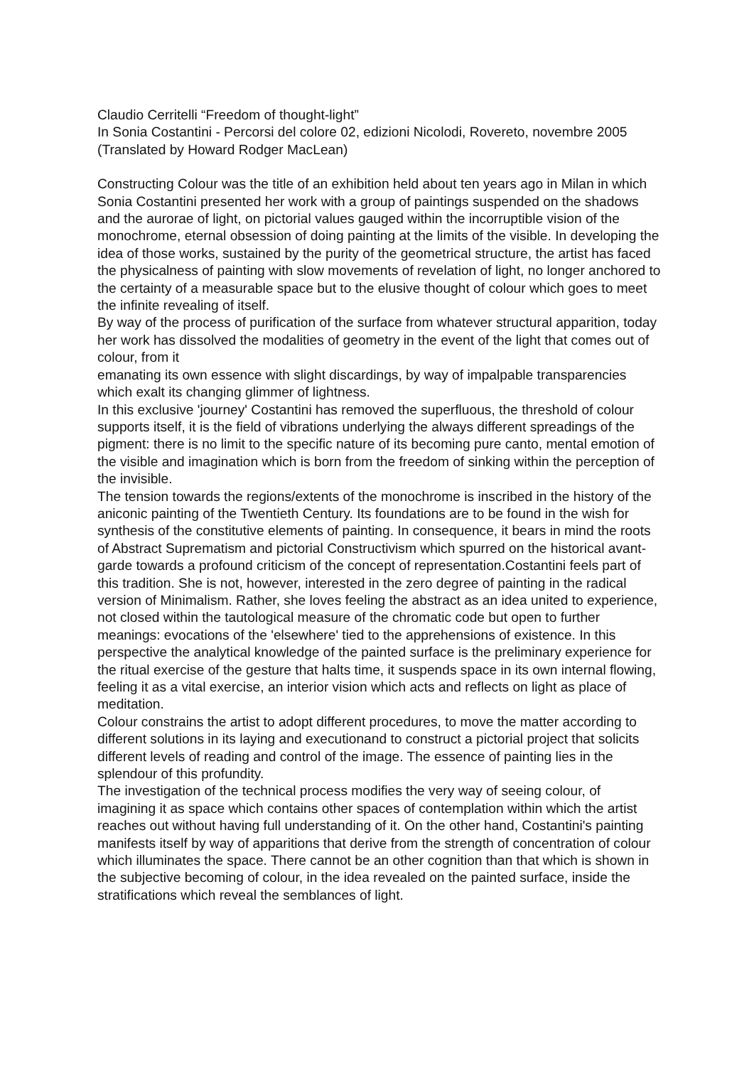Claudio Cerritelli “Freedom of thought-light”
In Sonia Costantini - Percorsi del colore 02, edizioni Nicolodi, Rovereto, novembre 2005
(Translated by Howard Rodger MacLean)
Constructing Colour was the title of an exhibition held about ten years ago in Milan in which Sonia Costantini presented her work with a group of paintings suspended on the shadows and the aurorae of light, on pictorial values gauged within the incorruptible vision of the monochrome, eternal obsession of doing painting at the limits of the visible. In developing the idea of those works, sustained by the purity of the geometrical structure, the artist has faced the physicalness of painting with slow movements of revelation of light, no longer anchored to the certainty of a measurable space but to the elusive thought of colour which goes to meet the infinite revealing of itself.
By way of the process of purification of the surface from whatever structural apparition, today her work has dissolved the modalities of geometry in the event of the light that comes out of colour, from it
emanating its own essence with slight discardings, by way of impalpable transparencies which exalt its changing glimmer of lightness.
In this exclusive 'journey' Costantini has removed the superfluous, the threshold of colour supports itself, it is the field of vibrations underlying the always different spreadings of the pigment: there is no limit to the specific nature of its becoming pure canto, mental emotion of the visible and imagination which is born from the freedom of sinking within the perception of the invisible.
The tension towards the regions/extents of the monochrome is inscribed in the history of the aniconic painting of the Twentieth Century. Its foundations are to be found in the wish for synthesis of the constitutive elements of painting. In consequence, it bears in mind the roots of Abstract Suprematism and pictorial Constructivism which spurred on the historical avant-garde towards a profound criticism of the concept of representation.Costantini feels part of this tradition. She is not, however, interested in the zero degree of painting in the radical version of Minimalism. Rather, she loves feeling the abstract as an idea united to experience, not closed within the tautological measure of the chromatic code but open to further meanings: evocations of the 'elsewhere' tied to the apprehensions of existence. In this perspective the analytical knowledge of the painted surface is the preliminary experience for the ritual exercise of the gesture that halts time, it suspends space in its own internal flowing, feeling it as a vital exercise, an interior vision which acts and reflects on light as place of meditation.
Colour constrains the artist to adopt different procedures, to move the matter according to different solutions in its laying and executionand to construct a pictorial project that solicits different levels of reading and control of the image. The essence of painting lies in the splendour of this profundity.
The investigation of the technical process modifies the very way of seeing colour, of imagining it as space which contains other spaces of contemplation within which the artist reaches out without having full understanding of it. On the other hand, Costantini's painting manifests itself by way of apparitions that derive from the strength of concentration of colour which illuminates the space. There cannot be an other cognition than that which is shown in the subjective becoming of colour, in the idea revealed on the painted surface, inside the stratifications which reveal the semblances of light.